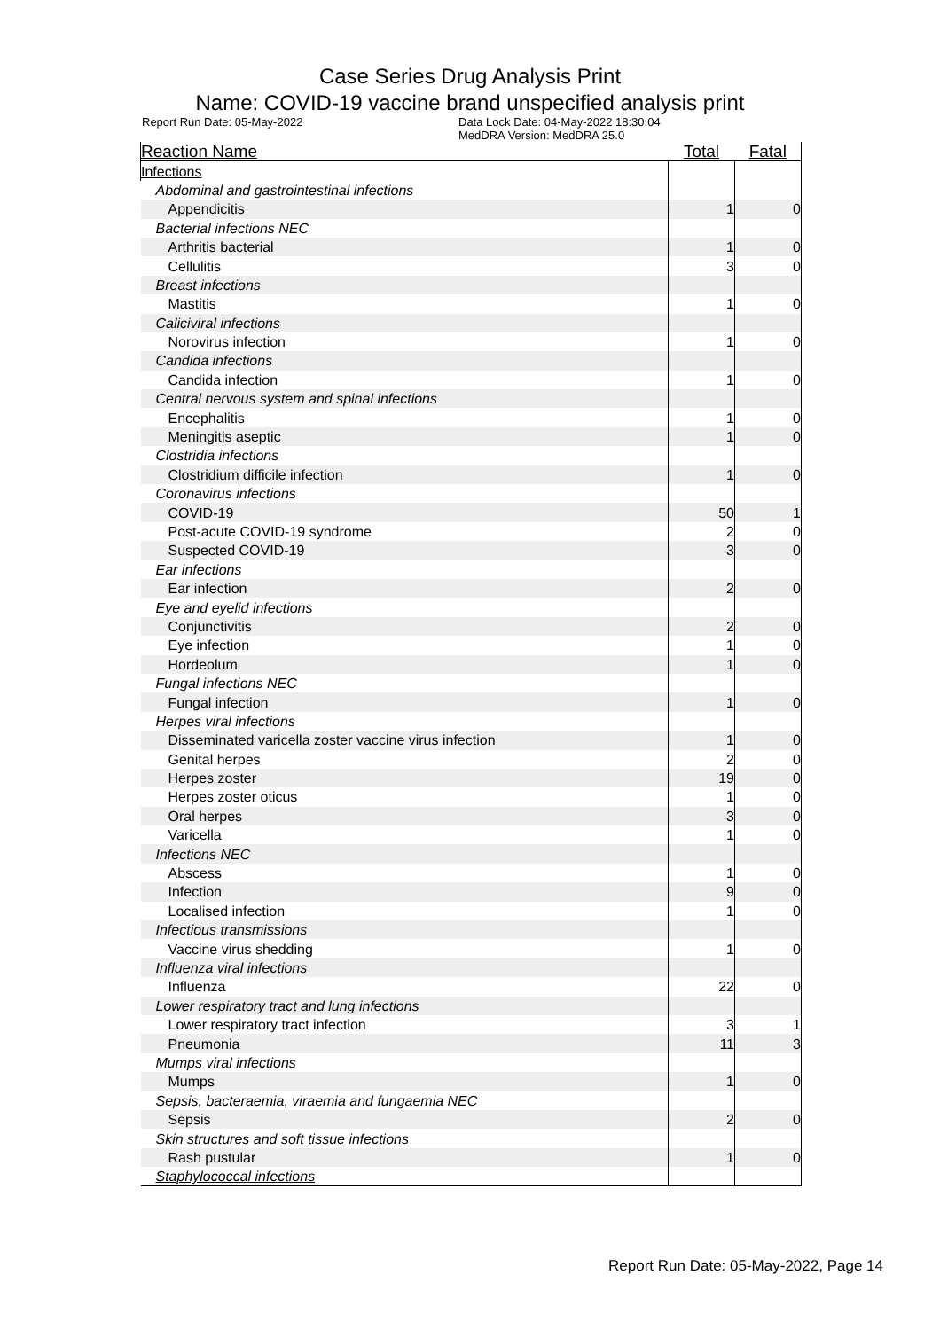Case Series Drug Analysis Print
Name: COVID-19 vaccine brand unspecified analysis print
Report Run Date: 05-May-2022 Data Lock Date: 04-May-2022 18:30:04
MedDRA Version: MedDRA 25.0
| Reaction Name | Total | Fatal |
| --- | --- | --- |
| Infections | | |
| Abdominal and gastrointestinal infections | | |
| Appendicitis | 1 | 0 |
| Bacterial infections NEC | | |
| Arthritis bacterial | 1 | 0 |
| Cellulitis | 3 | 0 |
| Breast infections | | |
| Mastitis | 1 | 0 |
| Caliciviral infections | | |
| Norovirus infection | 1 | 0 |
| Candida infections | | |
| Candida infection | 1 | 0 |
| Central nervous system and spinal infections | | |
| Encephalitis | 1 | 0 |
| Meningitis aseptic | 1 | 0 |
| Clostridia infections | | |
| Clostridium difficile infection | 1 | 0 |
| Coronavirus infections | | |
| COVID-19 | 50 | 1 |
| Post-acute COVID-19 syndrome | 2 | 0 |
| Suspected COVID-19 | 3 | 0 |
| Ear infections | | |
| Ear infection | 2 | 0 |
| Eye and eyelid infections | | |
| Conjunctivitis | 2 | 0 |
| Eye infection | 1 | 0 |
| Hordeolum | 1 | 0 |
| Fungal infections NEC | | |
| Fungal infection | 1 | 0 |
| Herpes viral infections | | |
| Disseminated varicella zoster vaccine virus infection | 1 | 0 |
| Genital herpes | 2 | 0 |
| Herpes zoster | 19 | 0 |
| Herpes zoster oticus | 1 | 0 |
| Oral herpes | 3 | 0 |
| Varicella | 1 | 0 |
| Infections NEC | | |
| Abscess | 1 | 0 |
| Infection | 9 | 0 |
| Localised infection | 1 | 0 |
| Infectious transmissions | | |
| Vaccine virus shedding | 1 | 0 |
| Influenza viral infections | | |
| Influenza | 22 | 0 |
| Lower respiratory tract and lung infections | | |
| Lower respiratory tract infection | 3 | 1 |
| Pneumonia | 11 | 3 |
| Mumps viral infections | | |
| Mumps | 1 | 0 |
| Sepsis, bacteraemia, viraemia and fungaemia NEC | | |
| Sepsis | 2 | 0 |
| Skin structures and soft tissue infections | | |
| Rash pustular | 1 | 0 |
| Staphylococcal infections | | |
Report Run Date: 05-May-2022, Page 14